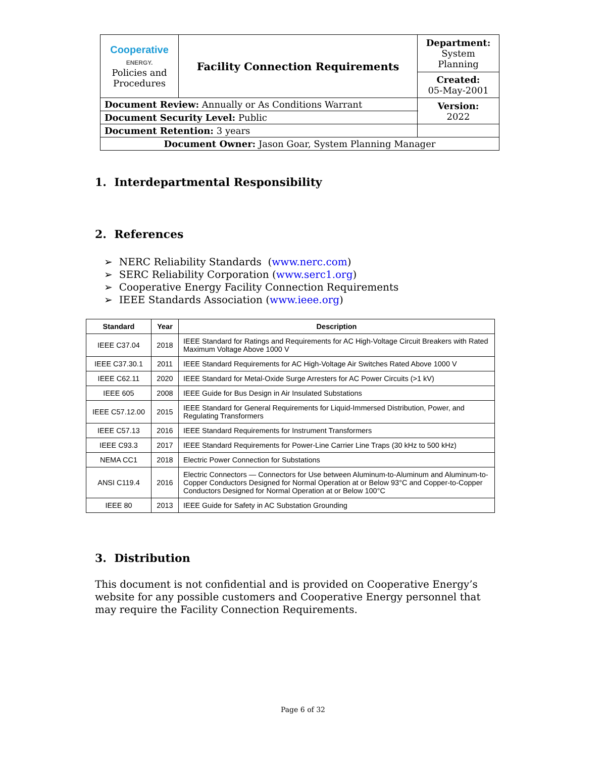| Cooperative ENERGY. Policies and Procedures | Facility Connection Requirements | | Department: System Planning |
| | | | Created: 05-May-2001 |
| Document Review: Annually or As Conditions Warrant | | | Version: 2022 |
| Document Security Level: Public | | | |
| Document Retention: 3 years | | | |
| Document Owner: Jason Goar, System Planning Manager | | | |
1. Interdepartmental Responsibility
2. References
➢ NERC Reliability Standards (www.nerc.com)
➢ SERC Reliability Corporation (www.serc1.org)
➢ Cooperative Energy Facility Connection Requirements
➢ IEEE Standards Association (www.ieee.org)
| Standard | Year | Description |
| --- | --- | --- |
| IEEE C37.04 | 2018 | IEEE Standard for Ratings and Requirements for AC High-Voltage Circuit Breakers with Rated Maximum Voltage Above 1000 V |
| IEEE C37.30.1 | 2011 | IEEE Standard Requirements for AC High-Voltage Air Switches Rated Above 1000 V |
| IEEE C62.11 | 2020 | IEEE Standard for Metal-Oxide Surge Arresters for AC Power Circuits (>1 kV) |
| IEEE 605 | 2008 | IEEE Guide for Bus Design in Air Insulated Substations |
| IEEE C57.12.00 | 2015 | IEEE Standard for General Requirements for Liquid-Immersed Distribution, Power, and Regulating Transformers |
| IEEE C57.13 | 2016 | IEEE Standard Requirements for Instrument Transformers |
| IEEE C93.3 | 2017 | IEEE Standard Requirements for Power-Line Carrier Line Traps (30 kHz to 500 kHz) |
| NEMA CC1 | 2018 | Electric Power Connection for Substations |
| ANSI C119.4 | 2016 | Electric Connectors — Connectors for Use between Aluminum-to-Aluminum and Aluminum-to-Copper Conductors Designed for Normal Operation at or Below 93°C and Copper-to-Copper Conductors Designed for Normal Operation at or Below 100°C |
| IEEE 80 | 2013 | IEEE Guide for Safety in AC Substation Grounding |
3. Distribution
This document is not confidential and is provided on Cooperative Energy’s website for any possible customers and Cooperative Energy personnel that may require the Facility Connection Requirements.
Page 6 of 32